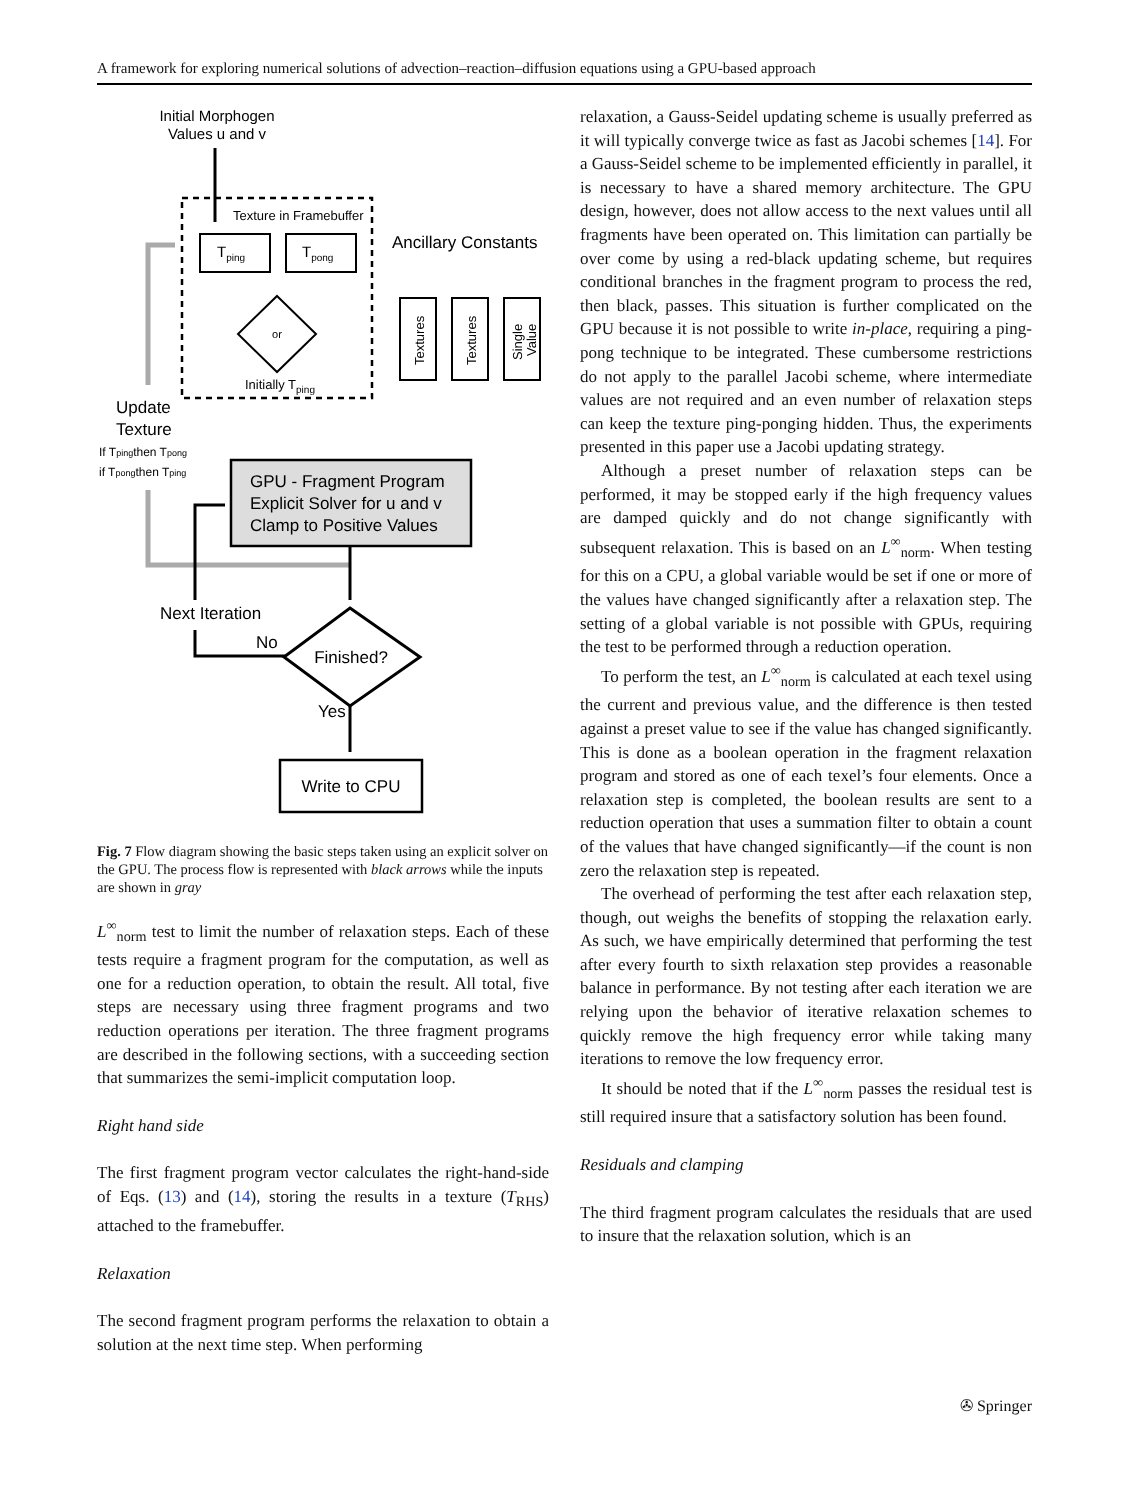A framework for exploring numerical solutions of advection–reaction–diffusion equations using a GPU-based approach
Initial Morphogen
Values u and v
Texture in Framebuffer
Tping
Tpong
or
Initially Tping
Ancillary Constants
Textures
Textures
Single
Value
Update
Texture
If Tpingthen Tpong
if Tpongthen Tping
GPU - Fragment Program
Explicit Solver for u and v
Clamp to Positive Values
Next Iteration
No
Finished?
Yes
Write to CPU
Fig. 7 Flow diagram showing the basic steps taken using an explicit solver on the GPU. The process flow is represented with black arrows while the inputs are shown in gray
L<sup>∞</sup><sub>norm</sub> test to limit the number of relaxation steps. Each of these tests require a fragment program for the computation, as well as one for a reduction operation, to obtain the result. All total, five steps are necessary using three fragment programs and two reduction operations per iteration. The three fragment programs are described in the following sections, with a succeeding section that summarizes the semi-implicit computation loop.
Right hand side
The first fragment program vector calculates the right-hand-side of Eqs. (13) and (14), storing the results in a texture (T<sub>RHS</sub>) attached to the framebuffer.
Relaxation
The second fragment program performs the relaxation to obtain a solution at the next time step. When performing
relaxation, a Gauss-Seidel updating scheme is usually preferred as it will typically converge twice as fast as Jacobi schemes [14]. For a Gauss-Seidel scheme to be implemented efficiently in parallel, it is necessary to have a shared memory architecture. The GPU design, however, does not allow access to the next values until all fragments have been operated on. This limitation can partially be over come by using a red-black updating scheme, but requires conditional branches in the fragment program to process the red, then black, passes. This situation is further complicated on the GPU because it is not possible to write in-place, requiring a ping-pong technique to be integrated. These cumbersome restrictions do not apply to the parallel Jacobi scheme, where intermediate values are not required and an even number of relaxation steps can keep the texture ping-ponging hidden. Thus, the experiments presented in this paper use a Jacobi updating strategy.
Although a preset number of relaxation steps can be performed, it may be stopped early if the high frequency values are damped quickly and do not change significantly with subsequent relaxation. This is based on an L<sup>∞</sup><sub>norm</sub>. When testing for this on a CPU, a global variable would be set if one or more of the values have changed significantly after a relaxation step. The setting of a global variable is not possible with GPUs, requiring the test to be performed through a reduction operation.
To perform the test, an L<sup>∞</sup><sub>norm</sub> is calculated at each texel using the current and previous value, and the difference is then tested against a preset value to see if the value has changed significantly. This is done as a boolean operation in the fragment relaxation program and stored as one of each texel’s four elements. Once a relaxation step is completed, the boolean results are sent to a reduction operation that uses a summation filter to obtain a count of the values that have changed significantly—if the count is non zero the relaxation step is repeated.
The overhead of performing the test after each relaxation step, though, out weighs the benefits of stopping the relaxation early. As such, we have empirically determined that performing the test after every fourth to sixth relaxation step provides a reasonable balance in performance. By not testing after each iteration we are relying upon the behavior of iterative relaxation schemes to quickly remove the high frequency error while taking many iterations to remove the low frequency error.
It should be noted that if the L<sup>∞</sup><sub>norm</sub> passes the residual test is still required insure that a satisfactory solution has been found.
Residuals and clamping
The third fragment program calculates the residuals that are used to insure that the relaxation solution, which is an
✇ Springer